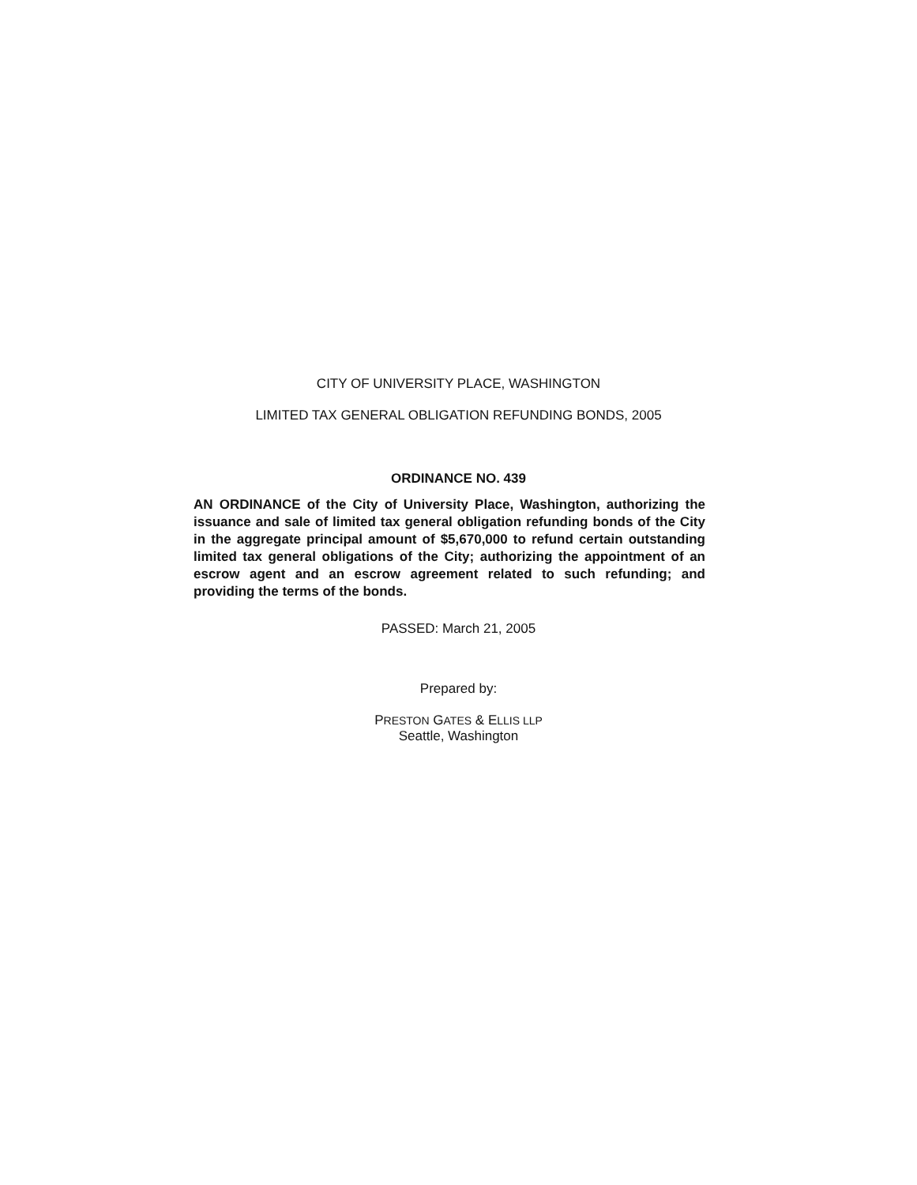CITY OF UNIVERSITY PLACE, WASHINGTON
LIMITED TAX GENERAL OBLIGATION REFUNDING BONDS, 2005
ORDINANCE NO. 439
AN ORDINANCE of the City of University Place, Washington, authorizing the issuance and sale of limited tax general obligation refunding bonds of the City in the aggregate principal amount of $5,670,000 to refund certain outstanding limited tax general obligations of the City; authorizing the appointment of an escrow agent and an escrow agreement related to such refunding; and providing the terms of the bonds.
PASSED: March 21, 2005
Prepared by:
PRESTON GATES & ELLIS LLP
Seattle, Washington